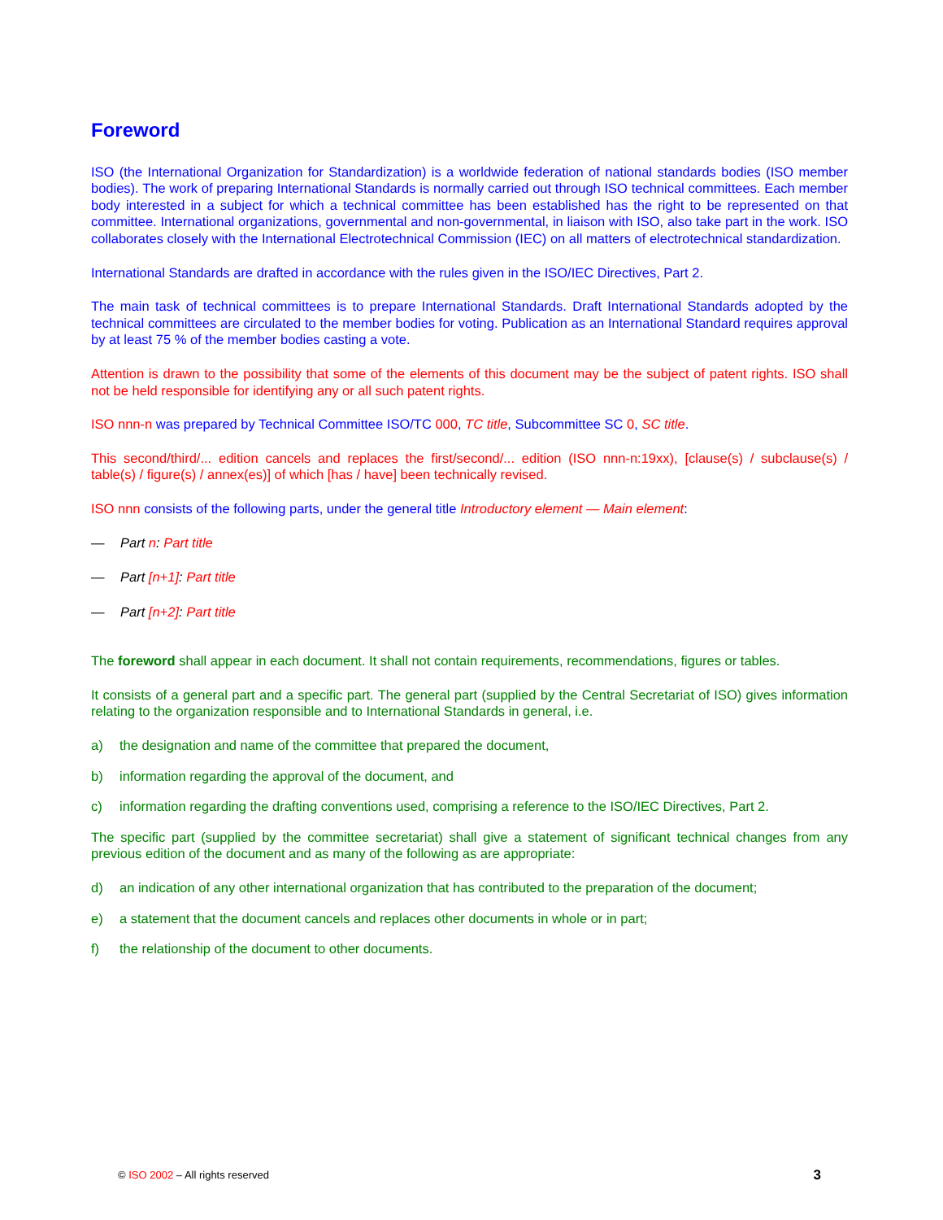Foreword
ISO (the International Organization for Standardization) is a worldwide federation of national standards bodies (ISO member bodies). The work of preparing International Standards is normally carried out through ISO technical committees. Each member body interested in a subject for which a technical committee has been established has the right to be represented on that committee. International organizations, governmental and non-governmental, in liaison with ISO, also take part in the work. ISO collaborates closely with the International Electrotechnical Commission (IEC) on all matters of electrotechnical standardization.
International Standards are drafted in accordance with the rules given in the ISO/IEC Directives, Part 2.
The main task of technical committees is to prepare International Standards. Draft International Standards adopted by the technical committees are circulated to the member bodies for voting. Publication as an International Standard requires approval by at least 75 % of the member bodies casting a vote.
Attention is drawn to the possibility that some of the elements of this document may be the subject of patent rights. ISO shall not be held responsible for identifying any or all such patent rights.
ISO nnn-n was prepared by Technical Committee ISO/TC 000, TC title, Subcommittee SC 0, SC title.
This second/third/... edition cancels and replaces the first/second/... edition (ISO nnn-n:19xx), [clause(s) / subclause(s) / table(s) / figure(s) / annex(es)] of which [has / have] been technically revised.
ISO nnn consists of the following parts, under the general title Introductory element — Main element:
— Part n: Part title
— Part [n+1]: Part title
— Part [n+2]: Part title
The foreword shall appear in each document. It shall not contain requirements, recommendations, figures or tables.
It consists of a general part and a specific part. The general part (supplied by the Central Secretariat of ISO) gives information relating to the organization responsible and to International Standards in general, i.e.
a) the designation and name of the committee that prepared the document,
b) information regarding the approval of the document, and
c) information regarding the drafting conventions used, comprising a reference to the ISO/IEC Directives, Part 2.
The specific part (supplied by the committee secretariat) shall give a statement of significant technical changes from any previous edition of the document and as many of the following as are appropriate:
d) an indication of any other international organization that has contributed to the preparation of the document;
e) a statement that the document cancels and replaces other documents in whole or in part;
f) the relationship of the document to other documents.
© ISO 2002 – All rights reserved 3